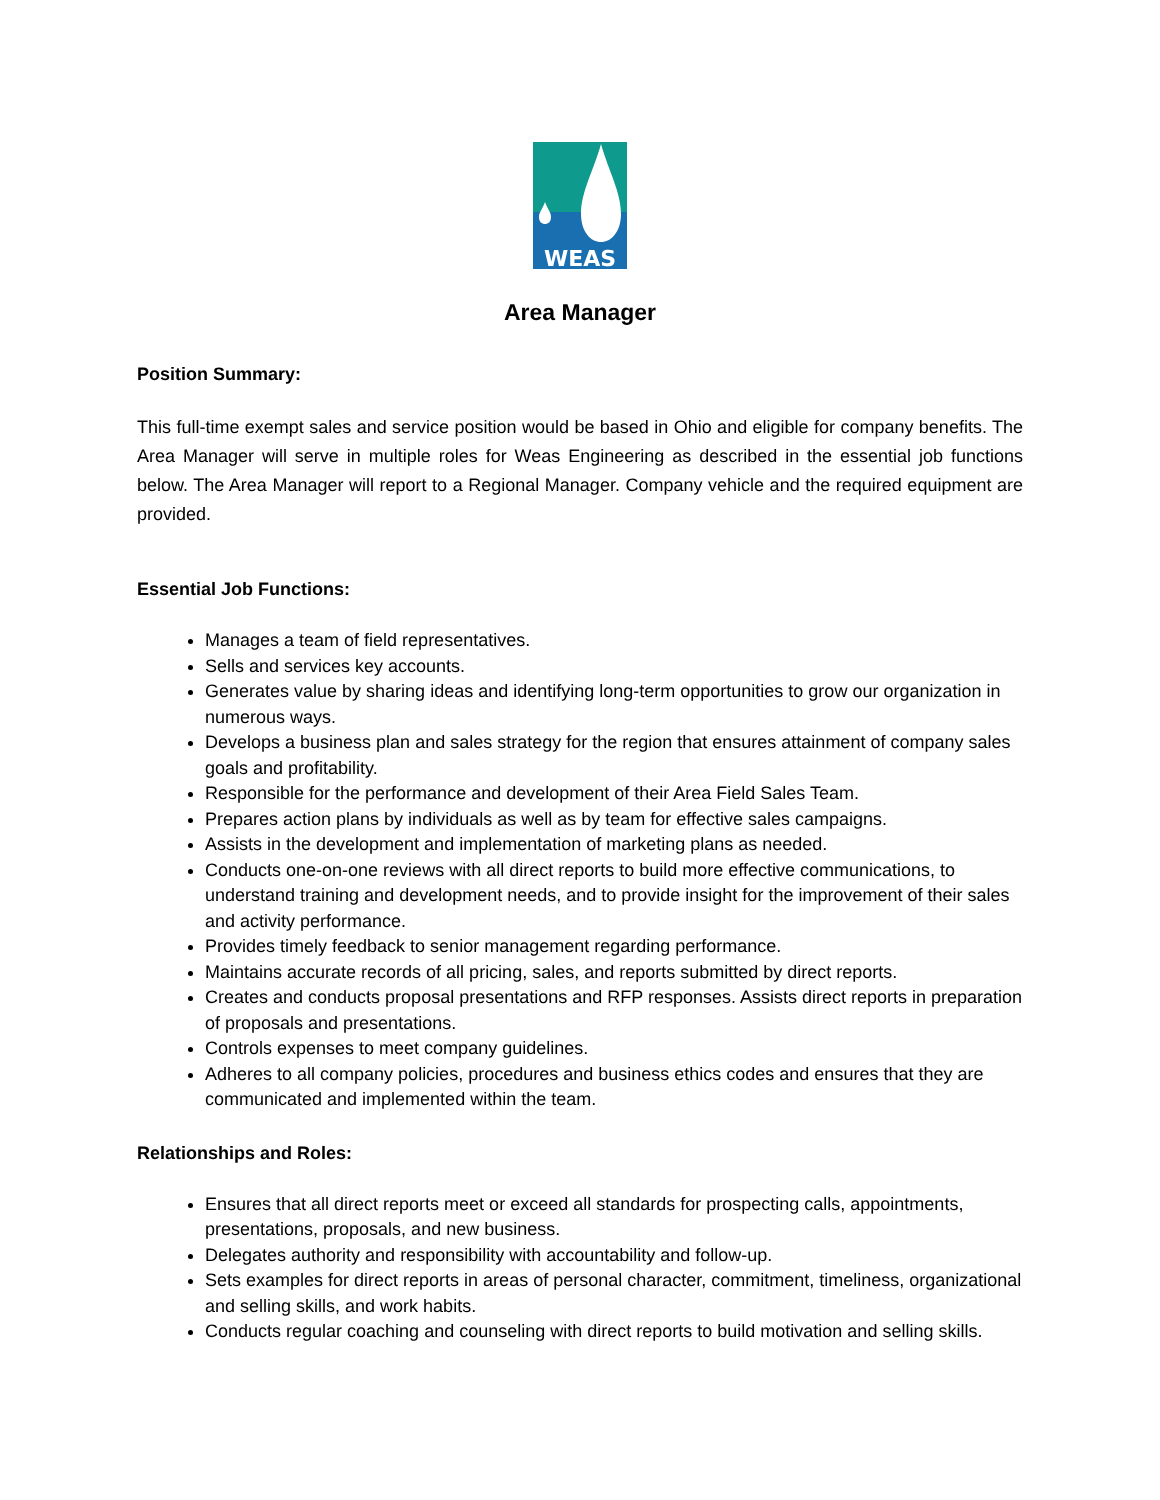WEAS
Area Manager
Position Summary:
This full-time exempt sales and service position would be based in Ohio and eligible for company benefits. The Area Manager will serve in multiple roles for Weas Engineering as described in the essential job functions below. The Area Manager will report to a Regional Manager. Company vehicle and the required equipment are provided.
Essential Job Functions:
Manages a team of field representatives.
Sells and services key accounts.
Generates value by sharing ideas and identifying long-term opportunities to grow our organization in numerous ways.
Develops a business plan and sales strategy for the region that ensures attainment of company sales goals and profitability.
Responsible for the performance and development of their Area Field Sales Team.
Prepares action plans by individuals as well as by team for effective sales campaigns.
Assists in the development and implementation of marketing plans as needed.
Conducts one-on-one reviews with all direct reports to build more effective communications, to understand training and development needs, and to provide insight for the improvement of their sales and activity performance.
Provides timely feedback to senior management regarding performance.
Maintains accurate records of all pricing, sales, and reports submitted by direct reports.
Creates and conducts proposal presentations and RFP responses. Assists direct reports in preparation of proposals and presentations.
Controls expenses to meet company guidelines.
Adheres to all company policies, procedures and business ethics codes and ensures that they are communicated and implemented within the team.
Relationships and Roles:
Ensures that all direct reports meet or exceed all standards for prospecting calls, appointments, presentations, proposals, and new business.
Delegates authority and responsibility with accountability and follow-up.
Sets examples for direct reports in areas of personal character, commitment, timeliness, organizational and selling skills, and work habits.
Conducts regular coaching and counseling with direct reports to build motivation and selling skills.